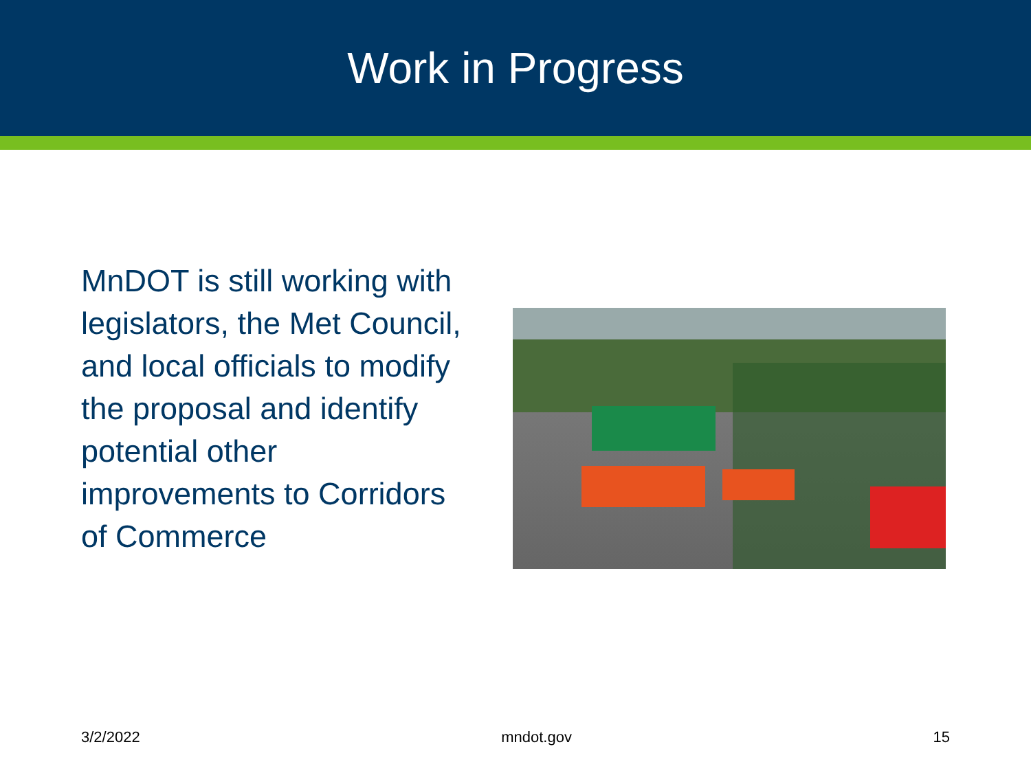Work in Progress
MnDOT is still working with legislators, the Met Council, and local officials to modify the proposal and identify potential other improvements to Corridors of Commerce
3/2/2022 mndot.gov 15